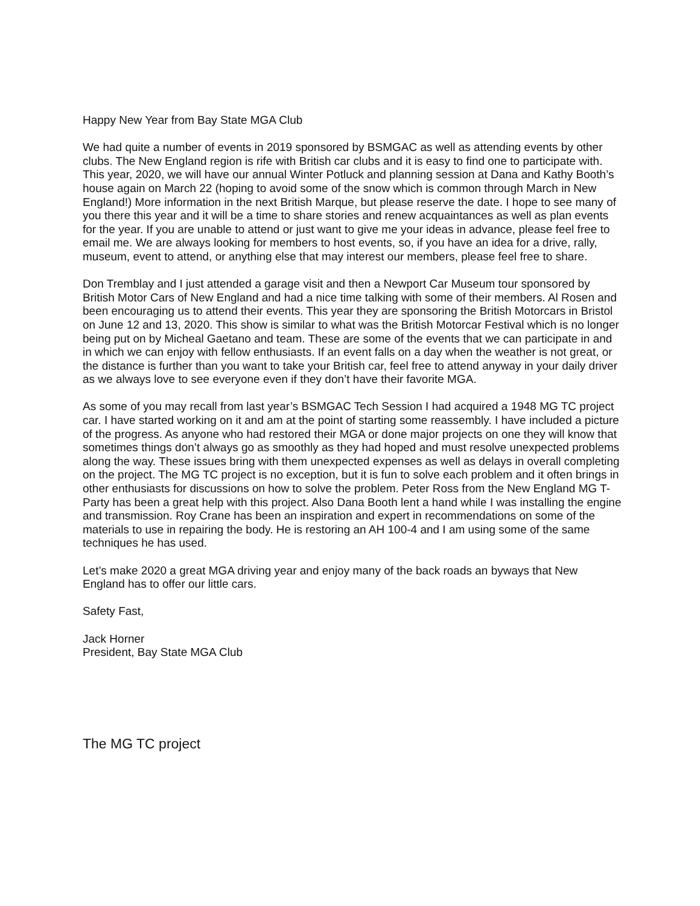Happy New Year from Bay State MGA Club
We had quite a number of events in 2019 sponsored by BSMGAC as well as attending events by other clubs. The New England region is rife with British car clubs and it is easy to find one to participate with. This year, 2020, we will have our annual Winter Potluck and planning session at Dana and Kathy Booth’s house again on March 22 (hoping to avoid some of the snow which is common through March in New England!) More information in the next British Marque, but please reserve the date. I hope to see many of you there this year and it will be a time to share stories and renew acquaintances as well as plan events for the year. If you are unable to attend or just want to give me your ideas in advance, please feel free to email me. We are always looking for members to host events, so, if you have an idea for a drive, rally, museum, event to attend, or anything else that may interest our members, please feel free to share.
Don Tremblay and I just attended a garage visit and then a Newport Car Museum tour sponsored by British Motor Cars of New England and had a nice time talking with some of their members. Al Rosen and been encouraging us to attend their events. This year they are sponsoring the British Motorcars in Bristol on June 12 and 13, 2020. This show is similar to what was the British Motorcar Festival which is no longer being put on by Micheal Gaetano and team. These are some of the events that we can participate in and in which we can enjoy with fellow enthusiasts. If an event falls on a day when the weather is not great, or the distance is further than you want to take your British car, feel free to attend anyway in your daily driver as we always love to see everyone even if they don’t have their favorite MGA.
As some of you may recall from last year’s BSMGAC Tech Session I had acquired a 1948 MG TC project car. I have started working on it and am at the point of starting some reassembly. I have included a picture of the progress. As anyone who had restored their MGA or done major projects on one they will know that sometimes things don’t always go as smoothly as they had hoped and must resolve unexpected problems along the way. These issues bring with them unexpected expenses as well as delays in overall completing on the project. The MG TC project is no exception, but it is fun to solve each problem and it often brings in other enthusiasts for discussions on how to solve the problem. Peter Ross from the New England MG T-Party has been a great help with this project. Also Dana Booth lent a hand while I was installing the engine and transmission. Roy Crane has been an inspiration and expert in recommendations on some of the materials to use in repairing the body. He is restoring an AH 100-4 and I am using some of the same techniques he has used.
Let’s make 2020 a great MGA driving year and enjoy many of the back roads an byways that New England has to offer our little cars.
Safety Fast,
Jack Horner
President, Bay State MGA Club
The MG TC project